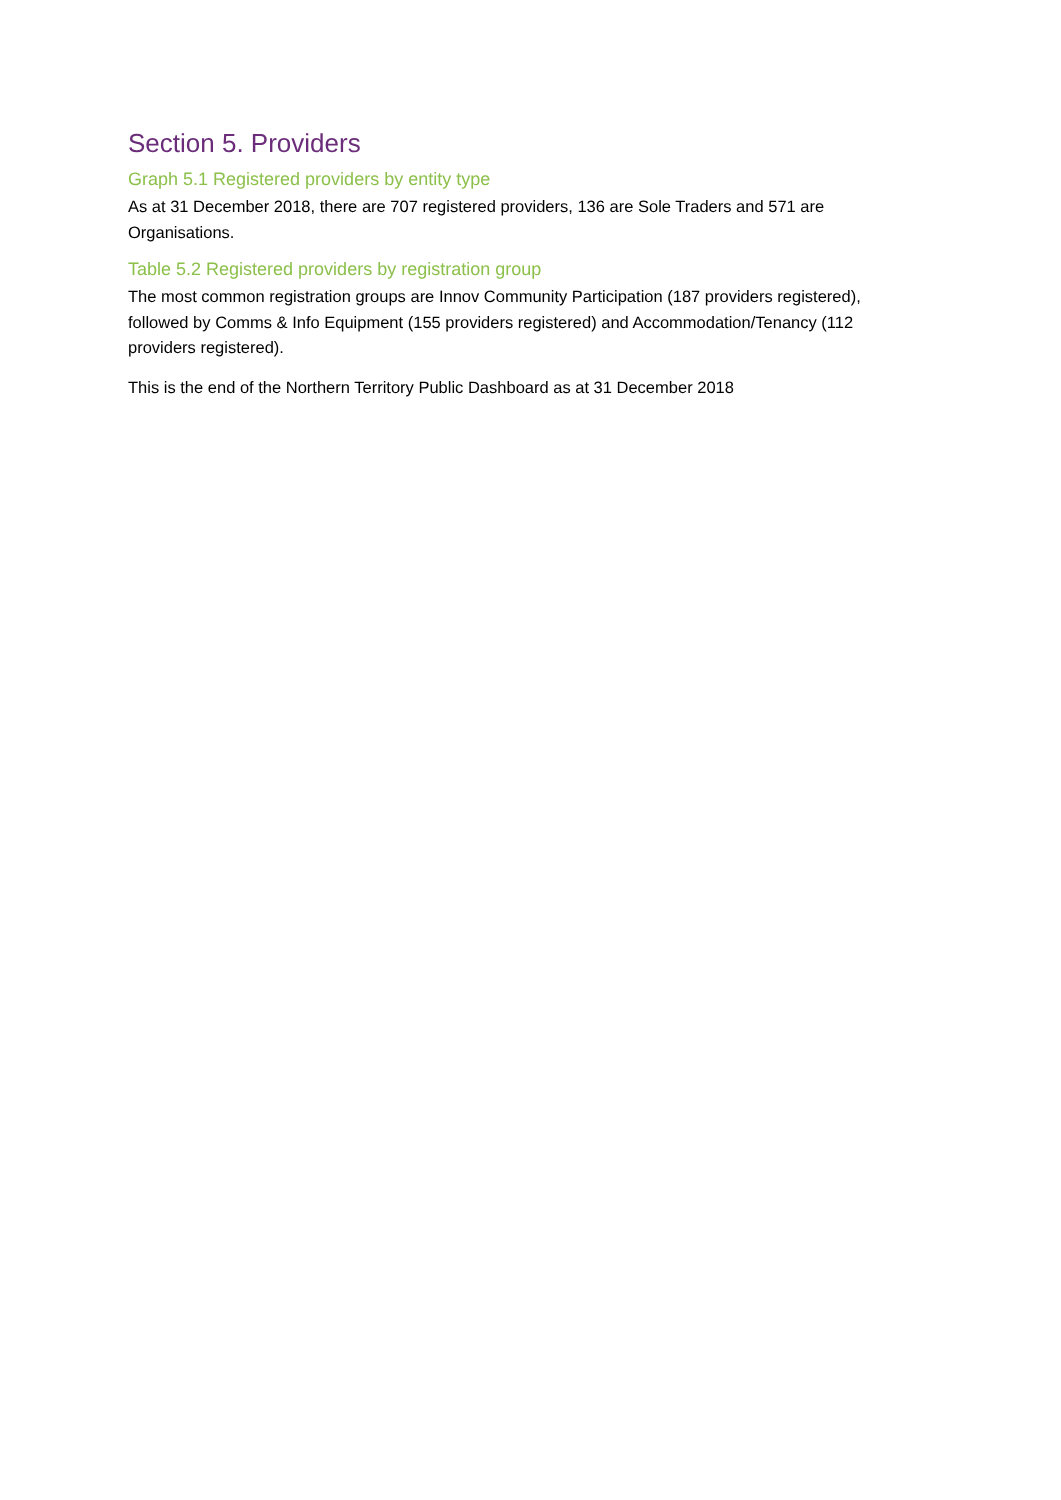Section 5. Providers
Graph 5.1 Registered providers by entity type
As at 31 December 2018, there are 707 registered providers, 136 are Sole Traders and 571 are Organisations.
Table 5.2 Registered providers by registration group
The most common registration groups are Innov Community Participation (187 providers registered), followed by Comms & Info Equipment (155 providers registered) and Accommodation/Tenancy (112 providers registered).
This is the end of the Northern Territory Public Dashboard as at 31 December 2018